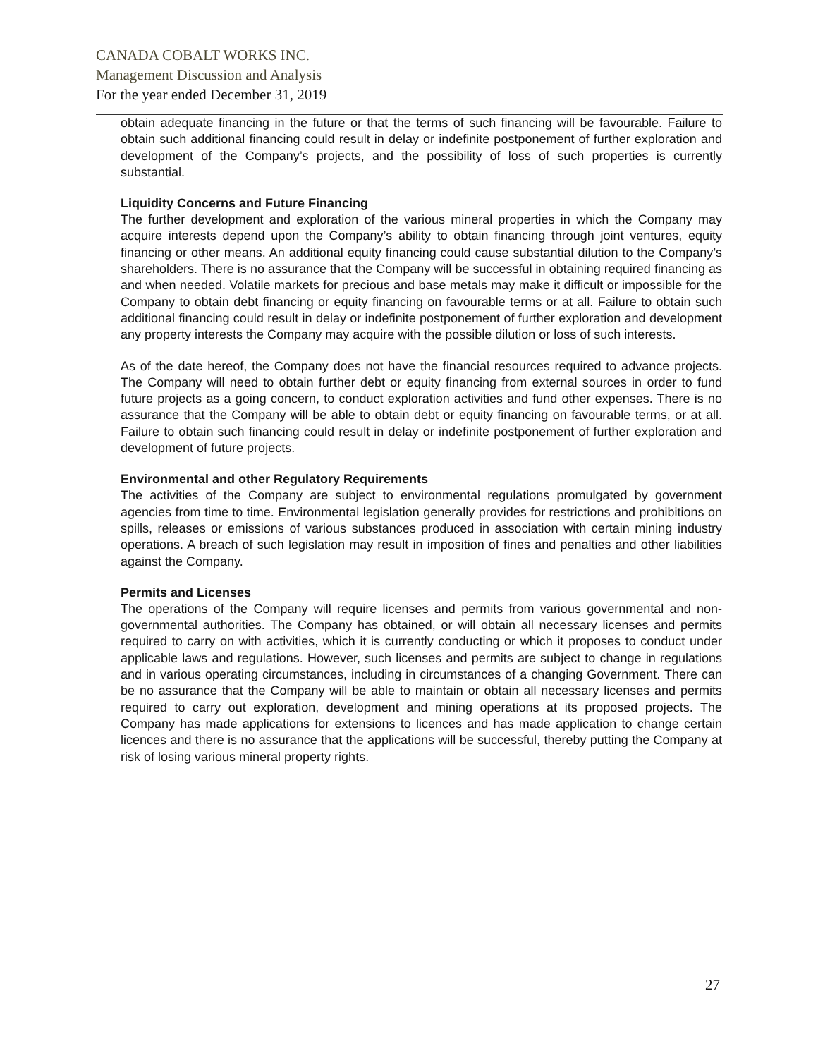CANADA COBALT WORKS INC.
Management Discussion and Analysis
For the year ended December 31, 2019
obtain adequate financing in the future or that the terms of such financing will be favourable. Failure to obtain such additional financing could result in delay or indefinite postponement of further exploration and development of the Company’s projects, and the possibility of loss of such properties is currently substantial.
Liquidity Concerns and Future Financing
The further development and exploration of the various mineral properties in which the Company may acquire interests depend upon the Company’s ability to obtain financing through joint ventures, equity financing or other means. An additional equity financing could cause substantial dilution to the Company’s shareholders. There is no assurance that the Company will be successful in obtaining required financing as and when needed. Volatile markets for precious and base metals may make it difficult or impossible for the Company to obtain debt financing or equity financing on favourable terms or at all. Failure to obtain such additional financing could result in delay or indefinite postponement of further exploration and development any property interests the Company may acquire with the possible dilution or loss of such interests.
As of the date hereof, the Company does not have the financial resources required to advance projects. The Company will need to obtain further debt or equity financing from external sources in order to fund future projects as a going concern, to conduct exploration activities and fund other expenses. There is no assurance that the Company will be able to obtain debt or equity financing on favourable terms, or at all. Failure to obtain such financing could result in delay or indefinite postponement of further exploration and development of future projects.
Environmental and other Regulatory Requirements
The activities of the Company are subject to environmental regulations promulgated by government agencies from time to time. Environmental legislation generally provides for restrictions and prohibitions on spills, releases or emissions of various substances produced in association with certain mining industry operations. A breach of such legislation may result in imposition of fines and penalties and other liabilities against the Company.
Permits and Licenses
The operations of the Company will require licenses and permits from various governmental and non- governmental authorities. The Company has obtained, or will obtain all necessary licenses and permits required to carry on with activities, which it is currently conducting or which it proposes to conduct under applicable laws and regulations. However, such licenses and permits are subject to change in regulations and in various operating circumstances, including in circumstances of a changing Government. There can be no assurance that the Company will be able to maintain or obtain all necessary licenses and permits required to carry out exploration, development and mining operations at its proposed projects. The Company has made applications for extensions to licences and has made application to change certain licences and there is no assurance that the applications will be successful, thereby putting the Company at risk of losing various mineral property rights.
27